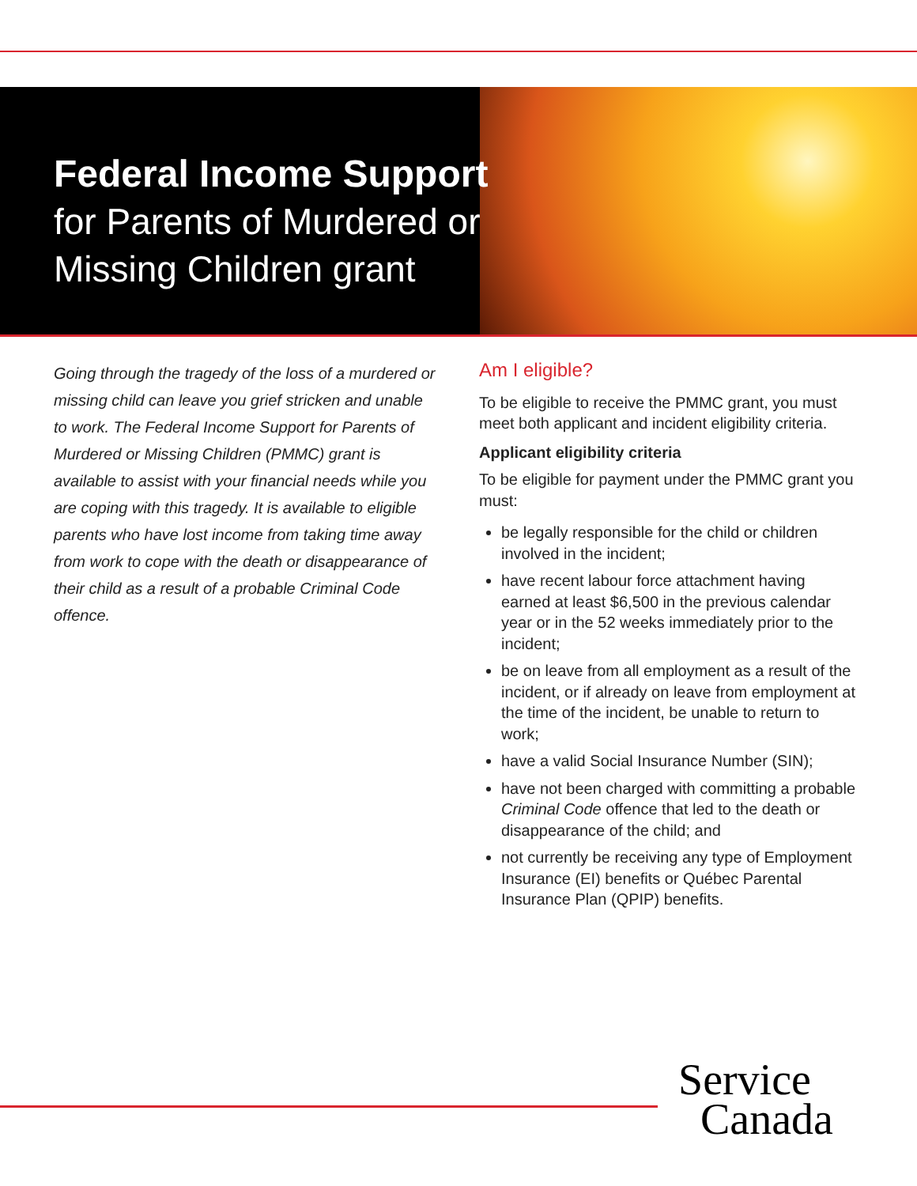Federal Income Support
for Parents of Murdered or
Missing Children grant
Going through the tragedy of the loss of a murdered or missing child can leave you grief stricken and unable to work. The Federal Income Support for Parents of Murdered or Missing Children (PMMC) grant is available to assist with your financial needs while you are coping with this tragedy. It is available to eligible parents who have lost income from taking time away from work to cope with the death or disappearance of their child as a result of a probable Criminal Code offence.
Am I eligible?
To be eligible to receive the PMMC grant, you must meet both applicant and incident eligibility criteria.
Applicant eligibility criteria
To be eligible for payment under the PMMC grant you must:
be legally responsible for the child or children involved in the incident;
have recent labour force attachment having earned at least $6,500 in the previous calendar year or in the 52 weeks immediately prior to the incident;
be on leave from all employment as a result of the incident, or if already on leave from employment at the time of the incident, be unable to return to work;
have a valid Social Insurance Number (SIN);
have not been charged with committing a probable Criminal Code offence that led to the death or disappearance of the child; and
not currently be receiving any type of Employment Insurance (EI) benefits or Québec Parental Insurance Plan (QPIP) benefits.
Service
Canada